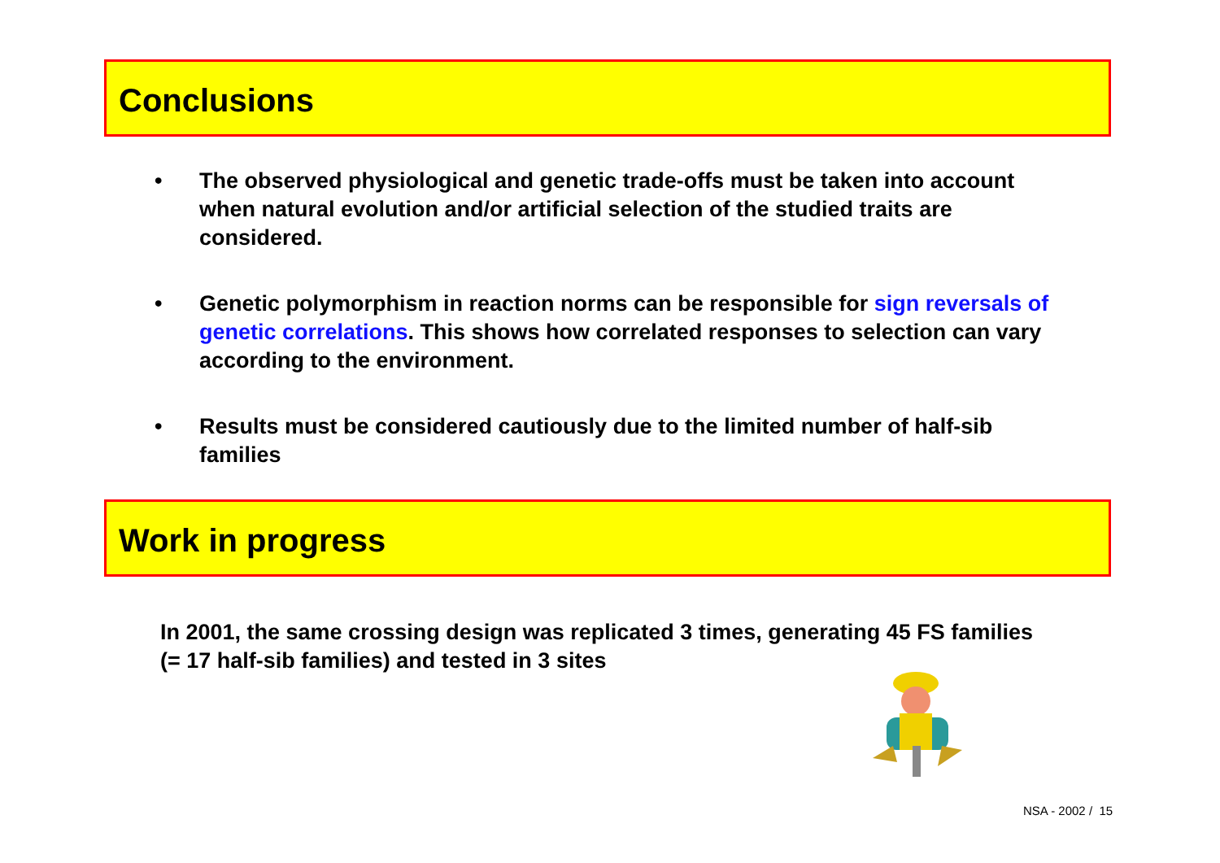Conclusions
• The observed physiological and genetic trade-offs must be taken into account when natural evolution and/or artificial selection of the studied traits are considered.
• Genetic polymorphism in reaction norms can be responsible for sign reversals of genetic correlations. This shows how correlated responses to selection can vary according to the environment.
• Results must be considered cautiously due to the limited number of half-sib families
Work in progress
In 2001, the same crossing design was replicated 3 times, generating 45 FS families (= 17 half-sib families) and tested in 3 sites
NSA - 2002 / 15